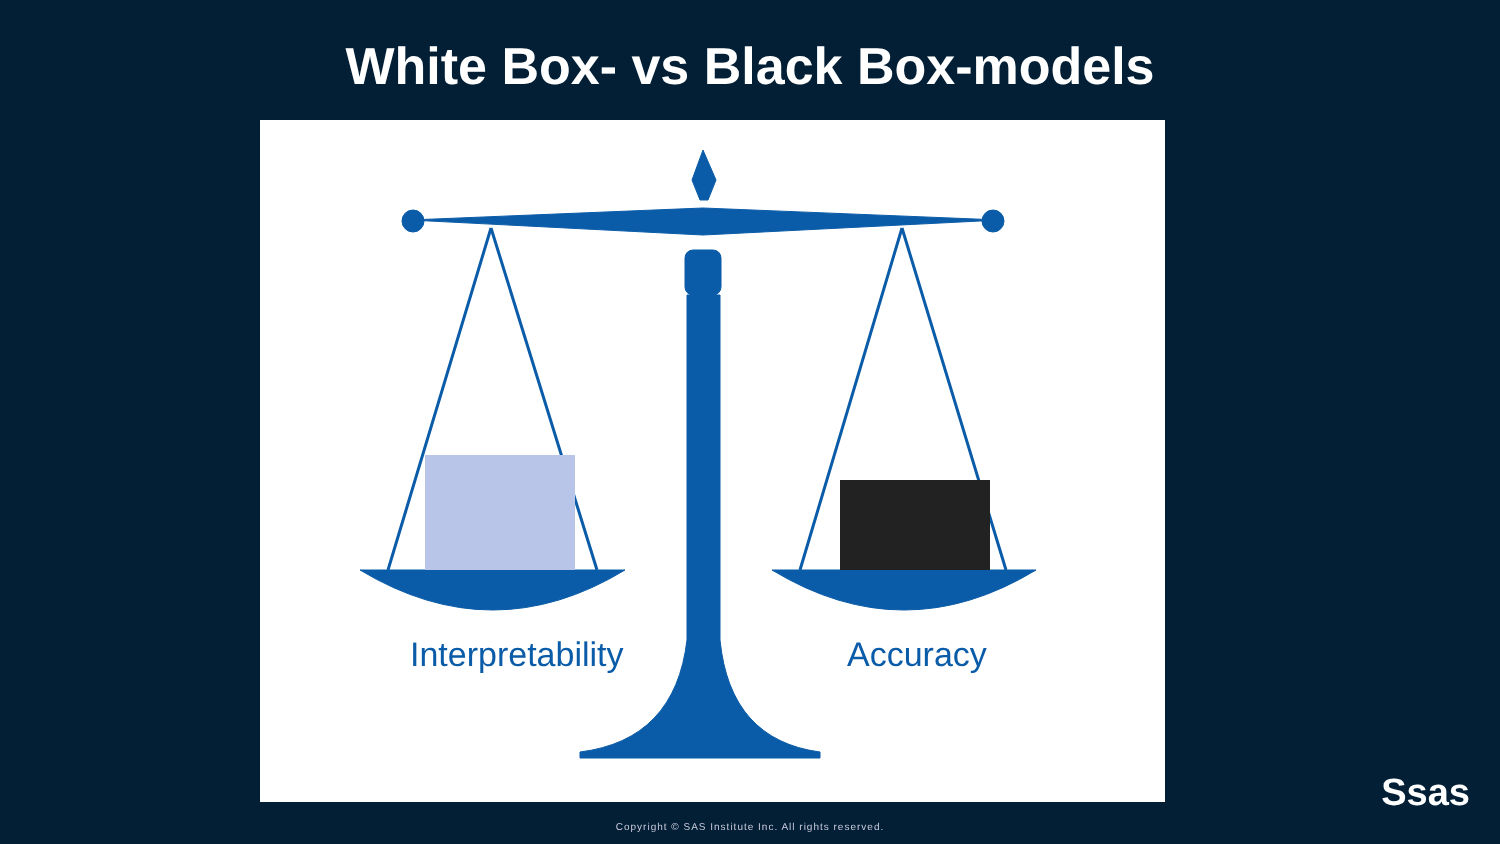White Box- vs Black Box-models
Interpretability Accuracy
Ssas
Copyright © SAS Institute Inc. All rights reserved.